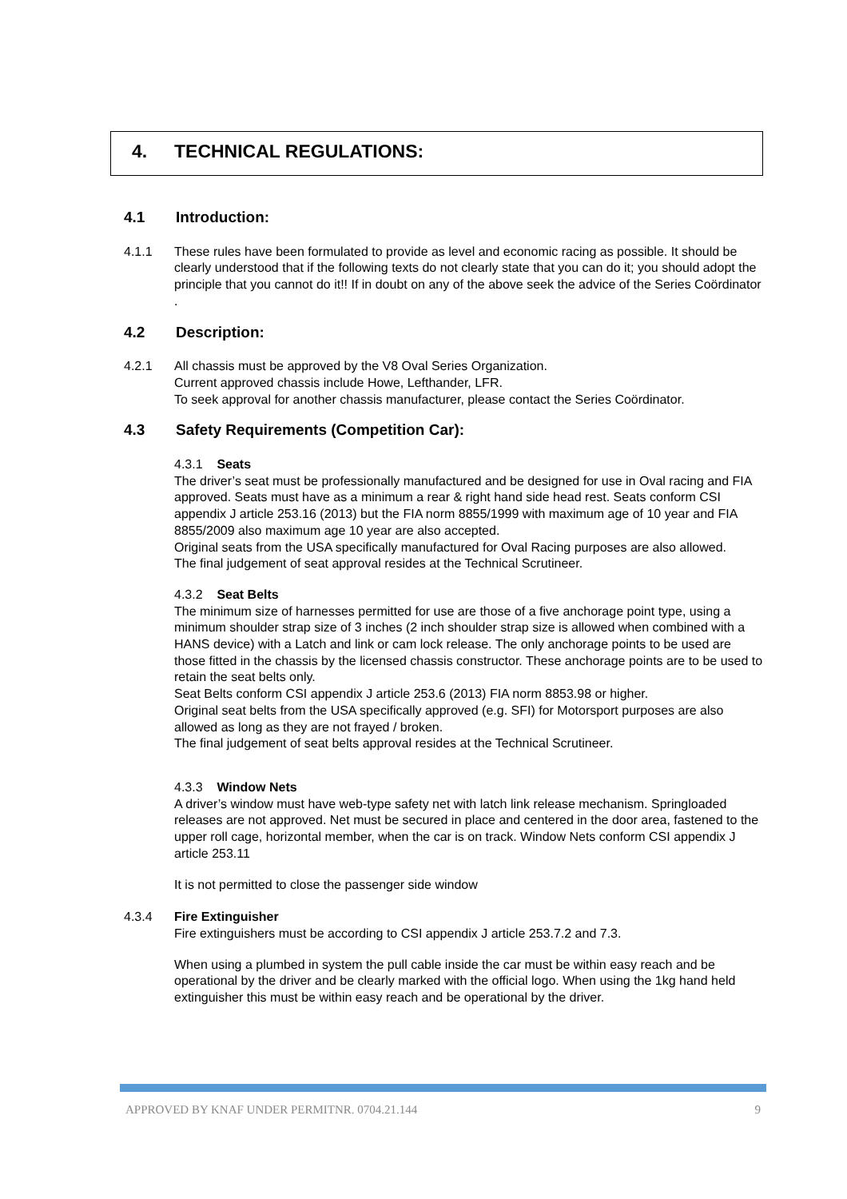4. TECHNICAL REGULATIONS:
4.1 Introduction:
4.1.1 These rules have been formulated to provide as level and economic racing as possible. It should be clearly understood that if the following texts do not clearly state that you can do it; you should adopt the principle that you cannot do it!! If in doubt on any of the above seek the advice of the Series Coördinator .
4.2 Description:
4.2.1 All chassis must be approved by the V8 Oval Series Organization.
Current approved chassis include Howe, Lefthander, LFR.
To seek approval for another chassis manufacturer, please contact the Series Coördinator.
4.3 Safety Requirements (Competition Car):
4.3.1 Seats
The driver’s seat must be professionally manufactured and be designed for use in Oval racing and FIA approved. Seats must have as a minimum a rear & right hand side head rest. Seats conform CSI appendix J article 253.16 (2013) but the FIA norm 8855/1999 with maximum age of 10 year and FIA 8855/2009 also maximum age 10 year are also accepted.
Original seats from the USA specifically manufactured for Oval Racing purposes are also allowed.
The final judgement of seat approval resides at the Technical Scrutineer.
4.3.2 Seat Belts
The minimum size of harnesses permitted for use are those of a five anchorage point type, using a minimum shoulder strap size of 3 inches (2 inch shoulder strap size is allowed when combined with a HANS device) with a Latch and link or cam lock release. The only anchorage points to be used are those fitted in the chassis by the licensed chassis constructor. These anchorage points are to be used to retain the seat belts only.
Seat Belts conform CSI appendix J article 253.6 (2013) FIA norm 8853.98 or higher.
Original seat belts from the USA specifically approved (e.g. SFI) for Motorsport purposes are also allowed as long as they are not frayed / broken.
The final judgement of seat belts approval resides at the Technical Scrutineer.
4.3.3 Window Nets
A driver’s window must have web-type safety net with latch link release mechanism. Springloaded releases are not approved. Net must be secured in place and centered in the door area, fastened to the upper roll cage, horizontal member, when the car is on track. Window Nets conform CSI appendix J article 253.11
It is not permitted to close the passenger side window
4.3.4 Fire Extinguisher
Fire extinguishers must be according to CSI appendix J article 253.7.2 and 7.3.
When using a plumbed in system the pull cable inside the car must be within easy reach and be operational by the driver and be clearly marked with the official logo. When using the 1kg hand held extinguisher this must be within easy reach and be operational by the driver.
APPROVED BY KNAF UNDER PERMITNR. 0704.21.144 9